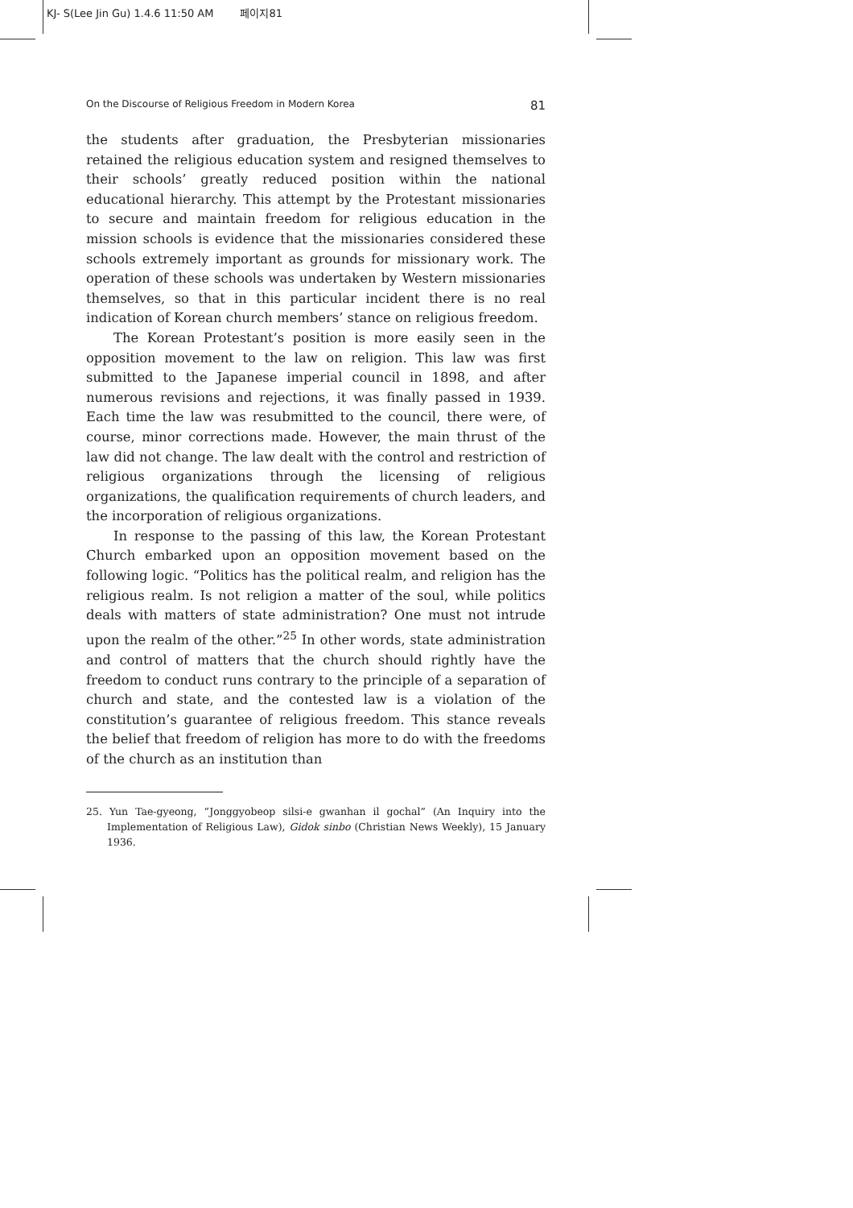KJ- S(Lee Jin Gu) 1.4.6 11:50 AM 페이지81
On the Discourse of Religious Freedom in Modern Korea 81
the students after graduation, the Presbyterian missionaries retained the religious education system and resigned themselves to their schools’ greatly reduced position within the national educational hierarchy. This attempt by the Protestant missionaries to secure and maintain freedom for religious education in the mission schools is evidence that the missionaries considered these schools extremely important as grounds for missionary work. The operation of these schools was undertaken by Western missionaries themselves, so that in this particular incident there is no real indication of Korean church members’ stance on religious freedom.
The Korean Protestant’s position is more easily seen in the opposition movement to the law on religion. This law was first submitted to the Japanese imperial council in 1898, and after numerous revisions and rejections, it was finally passed in 1939. Each time the law was resubmitted to the council, there were, of course, minor corrections made. However, the main thrust of the law did not change. The law dealt with the control and restriction of religious organizations through the licensing of religious organizations, the qualification requirements of church leaders, and the incorporation of religious organizations.
In response to the passing of this law, the Korean Protestant Church embarked upon an opposition movement based on the following logic. “Politics has the political realm, and religion has the religious realm. Is not religion a matter of the soul, while politics deals with matters of state administration? One must not intrude upon the realm of the other.”<sup>25</sup> In other words, state administration and control of matters that the church should rightly have the freedom to conduct runs contrary to the principle of a separation of church and state, and the contested law is a violation of the constitution’s guarantee of religious freedom. This stance reveals the belief that freedom of religion has more to do with the freedoms of the church as an institution than
25. Yun Tae-gyeong, “Jonggyobeop silsi-e gwanhan il gochal” (An Inquiry into the Implementation of Religious Law), Gidok sinbo (Christian News Weekly), 15 January 1936.